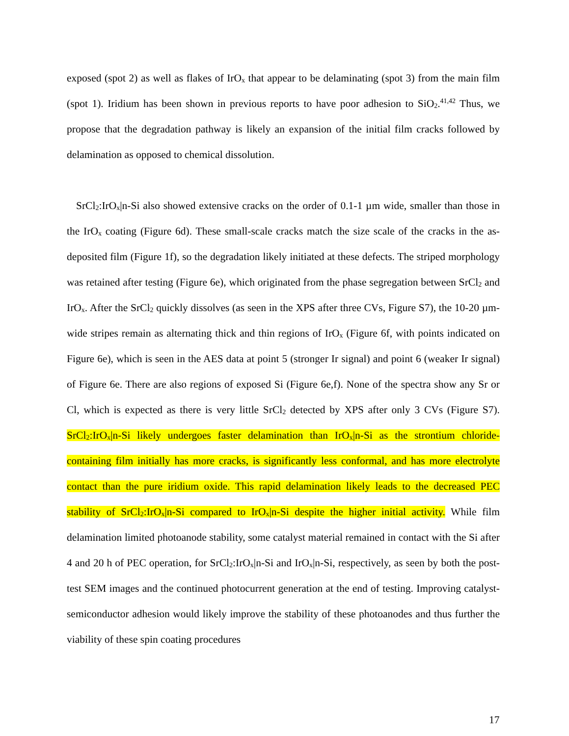exposed (spot 2) as well as flakes of IrO<sub>x</sub> that appear to be delaminating (spot 3) from the main film (spot 1). Iridium has been shown in previous reports to have poor adhesion to SiO<sub>2</sub>.<sup>41,42</sup> Thus, we propose that the degradation pathway is likely an expansion of the initial film cracks followed by delamination as opposed to chemical dissolution.
SrCl<sub>2</sub>:IrO<sub>x</sub>|n-Si also showed extensive cracks on the order of 0.1-1 µm wide, smaller than those in the IrO<sub>x</sub> coating (Figure 6d). These small-scale cracks match the size scale of the cracks in the as-deposited film (Figure 1f), so the degradation likely initiated at these defects. The striped morphology was retained after testing (Figure 6e), which originated from the phase segregation between SrCl<sub>2</sub> and IrO<sub>x</sub>. After the SrCl<sub>2</sub> quickly dissolves (as seen in the XPS after three CVs, Figure S7), the 10-20 µm-wide stripes remain as alternating thick and thin regions of IrO<sub>x</sub> (Figure 6f, with points indicated on Figure 6e), which is seen in the AES data at point 5 (stronger Ir signal) and point 6 (weaker Ir signal) of Figure 6e. There are also regions of exposed Si (Figure 6e,f). None of the spectra show any Sr or Cl, which is expected as there is very little SrCl<sub>2</sub> detected by XPS after only 3 CVs (Figure S7). SrCl<sub>2</sub>:IrO<sub>x</sub>|n-Si likely undergoes faster delamination than IrO<sub>x</sub>|n-Si as the strontium chloride-containing film initially has more cracks, is significantly less conformal, and has more electrolyte contact than the pure iridium oxide. This rapid delamination likely leads to the decreased PEC stability of SrCl<sub>2</sub>:IrO<sub>x</sub>|n-Si compared to IrO<sub>x</sub>|n-Si despite the higher initial activity. While film delamination limited photoanode stability, some catalyst material remained in contact with the Si after 4 and 20 h of PEC operation, for SrCl<sub>2</sub>:IrO<sub>x</sub>|n-Si and IrO<sub>x</sub>|n-Si, respectively, as seen by both the post-test SEM images and the continued photocurrent generation at the end of testing. Improving catalyst-semiconductor adhesion would likely improve the stability of these photoanodes and thus further the viability of these spin coating procedures
17